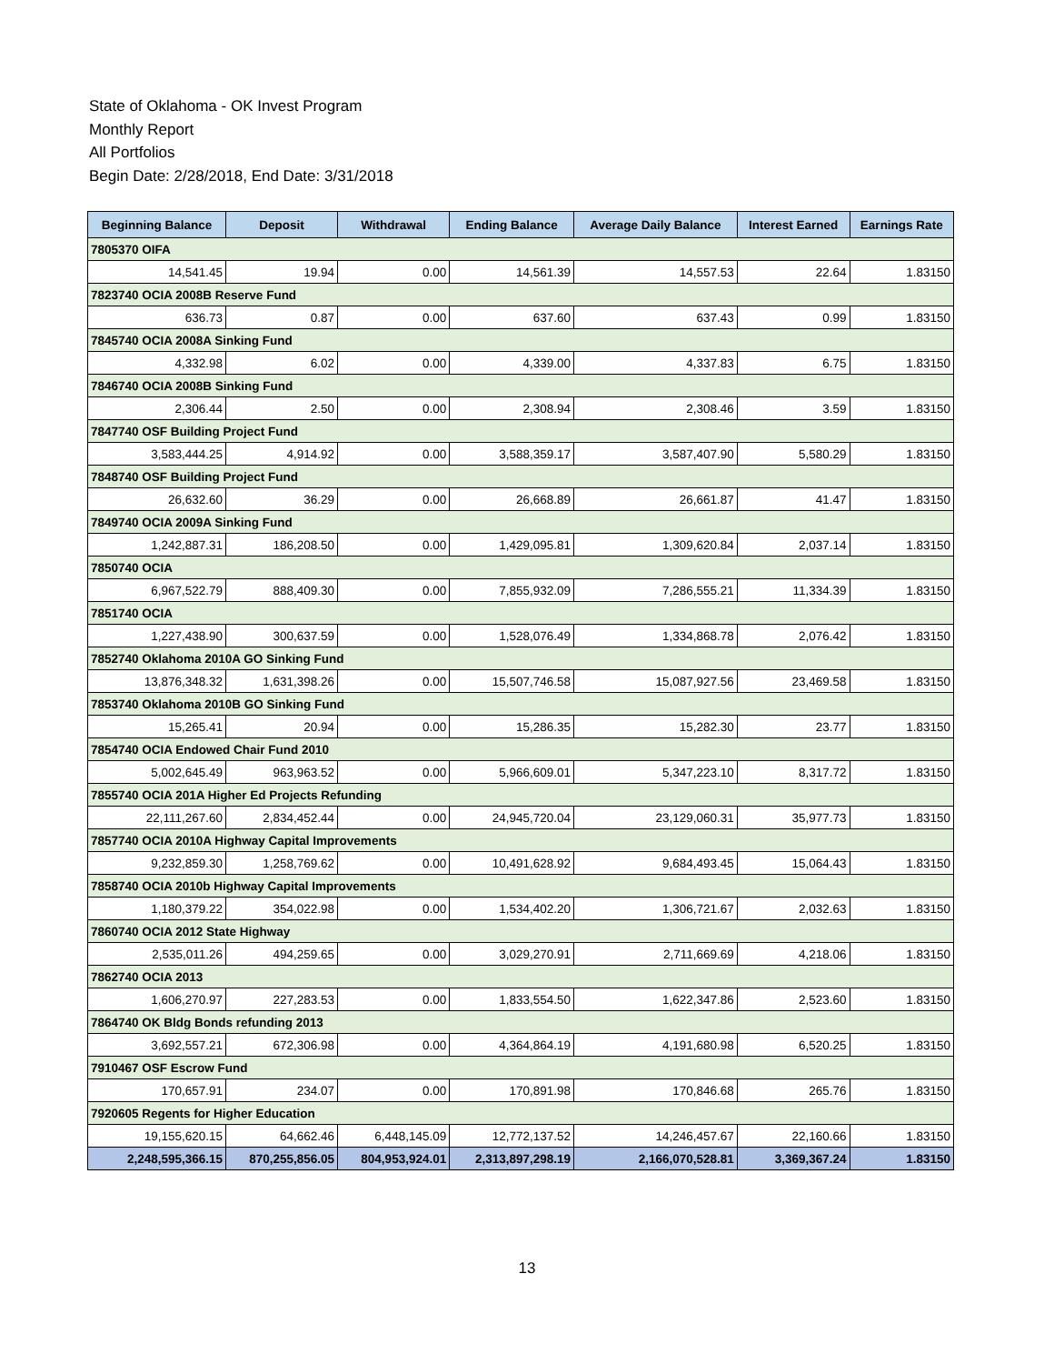State of Oklahoma - OK Invest Program
Monthly Report
All Portfolios
Begin Date: 2/28/2018, End Date: 3/31/2018
| Beginning Balance | Deposit | Withdrawal | Ending Balance | Average Daily Balance | Interest Earned | Earnings Rate |
| --- | --- | --- | --- | --- | --- | --- |
| 7805370 OIFA | | | | | | |
| 14,541.45 | 19.94 | 0.00 | 14,561.39 | 14,557.53 | 22.64 | 1.83150 |
| 7823740 OCIA 2008B Reserve Fund | | | | | | |
| 636.73 | 0.87 | 0.00 | 637.60 | 637.43 | 0.99 | 1.83150 |
| 7845740 OCIA 2008A Sinking Fund | | | | | | |
| 4,332.98 | 6.02 | 0.00 | 4,339.00 | 4,337.83 | 6.75 | 1.83150 |
| 7846740 OCIA 2008B Sinking Fund | | | | | | |
| 2,306.44 | 2.50 | 0.00 | 2,308.94 | 2,308.46 | 3.59 | 1.83150 |
| 7847740 OSF Building Project Fund | | | | | | |
| 3,583,444.25 | 4,914.92 | 0.00 | 3,588,359.17 | 3,587,407.90 | 5,580.29 | 1.83150 |
| 7848740 OSF Building Project Fund | | | | | | |
| 26,632.60 | 36.29 | 0.00 | 26,668.89 | 26,661.87 | 41.47 | 1.83150 |
| 7849740 OCIA 2009A Sinking Fund | | | | | | |
| 1,242,887.31 | 186,208.50 | 0.00 | 1,429,095.81 | 1,309,620.84 | 2,037.14 | 1.83150 |
| 7850740 OCIA | | | | | | |
| 6,967,522.79 | 888,409.30 | 0.00 | 7,855,932.09 | 7,286,555.21 | 11,334.39 | 1.83150 |
| 7851740 OCIA | | | | | | |
| 1,227,438.90 | 300,637.59 | 0.00 | 1,528,076.49 | 1,334,868.78 | 2,076.42 | 1.83150 |
| 7852740 Oklahoma 2010A GO Sinking Fund | | | | | | |
| 13,876,348.32 | 1,631,398.26 | 0.00 | 15,507,746.58 | 15,087,927.56 | 23,469.58 | 1.83150 |
| 7853740 Oklahoma 2010B GO Sinking Fund | | | | | | |
| 15,265.41 | 20.94 | 0.00 | 15,286.35 | 15,282.30 | 23.77 | 1.83150 |
| 7854740 OCIA Endowed Chair Fund 2010 | | | | | | |
| 5,002,645.49 | 963,963.52 | 0.00 | 5,966,609.01 | 5,347,223.10 | 8,317.72 | 1.83150 |
| 7855740 OCIA 201A Higher Ed Projects Refunding | | | | | | |
| 22,111,267.60 | 2,834,452.44 | 0.00 | 24,945,720.04 | 23,129,060.31 | 35,977.73 | 1.83150 |
| 7857740 OCIA 2010A Highway Capital Improvements | | | | | | |
| 9,232,859.30 | 1,258,769.62 | 0.00 | 10,491,628.92 | 9,684,493.45 | 15,064.43 | 1.83150 |
| 7858740 OCIA 2010b Highway Capital Improvements | | | | | | |
| 1,180,379.22 | 354,022.98 | 0.00 | 1,534,402.20 | 1,306,721.67 | 2,032.63 | 1.83150 |
| 7860740 OCIA 2012 State Highway | | | | | | |
| 2,535,011.26 | 494,259.65 | 0.00 | 3,029,270.91 | 2,711,669.69 | 4,218.06 | 1.83150 |
| 7862740 OCIA 2013 | | | | | | |
| 1,606,270.97 | 227,283.53 | 0.00 | 1,833,554.50 | 1,622,347.86 | 2,523.60 | 1.83150 |
| 7864740 OK Bldg Bonds refunding 2013 | | | | | | |
| 3,692,557.21 | 672,306.98 | 0.00 | 4,364,864.19 | 4,191,680.98 | 6,520.25 | 1.83150 |
| 7910467 OSF Escrow Fund | | | | | | |
| 170,657.91 | 234.07 | 0.00 | 170,891.98 | 170,846.68 | 265.76 | 1.83150 |
| 7920605 Regents for Higher Education | | | | | | |
| 19,155,620.15 | 64,662.46 | 6,448,145.09 | 12,772,137.52 | 14,246,457.67 | 22,160.66 | 1.83150 |
| 2,248,595,366.15 | 870,255,856.05 | 804,953,924.01 | 2,313,897,298.19 | 2,166,070,528.81 | 3,369,367.24 | 1.83150 |
13